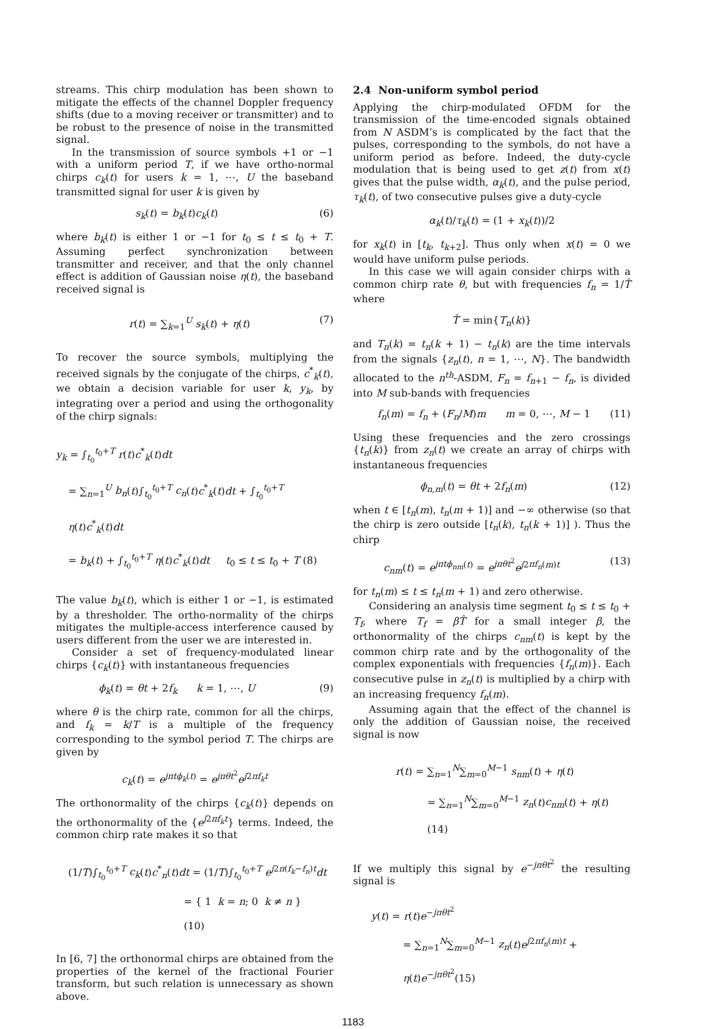streams. This chirp modulation has been shown to mitigate the effects of the channel Doppler frequency shifts (due to a moving receiver or transmitter) and to be robust to the presence of noise in the transmitted signal.
In the transmission of source symbols +1 or −1 with a uniform period T, if we have ortho-normal chirps c<sub>k</sub>(t) for users k = 1, ⋯, U the baseband transmitted signal for user k is given by
s<sub>k</sub>(t) = b<sub>k</sub>(t)c<sub>k</sub>(t) (6)
where b<sub>k</sub>(t) is either 1 or −1 for t<sub>0</sub> ≤ t ≤ t<sub>0</sub> + T. Assuming perfect synchronization between transmitter and receiver, and that the only channel effect is addition of Gaussian noise η(t), the baseband received signal is
r(t) = ∑<sub>k=1</sub><sup>U</sup> s<sub>k</sub>(t) + η(t) (7)
To recover the source symbols, multiplying the received signals by the conjugate of the chirps, c<sup>*</sup><sub>k</sub>(t), we obtain a decision variable for user k, y<sub>k</sub>, by integrating over a period and using the orthogonality of the chirp signals:
y<sub>k</sub> = ∫<sub>t<sub>0</sub></sub><sup>t<sub>0</sub>+T</sup> r(t)c<sup>*</sup><sub>k</sub>(t)dt
= ∑<sub>n=1</sub><sup>U</sup> b<sub>n</sub>(t)∫<sub>t<sub>0</sub></sub><sup>t<sub>0</sub>+T</sup> c<sub>n</sub>(t)c<sup>*</sup><sub>k</sub>(t)dt + ∫<sub>t<sub>0</sub></sub><sup>t<sub>0</sub>+T</sup> η(t)c<sup>*</sup><sub>k</sub>(t)dt
= b<sub>k</sub>(t) + ∫<sub>t<sub>0</sub></sub><sup>t<sub>0</sub>+T</sup> η(t)c<sup>*</sup><sub>k</sub>(t)dt t<sub>0</sub> ≤ t ≤ t<sub>0</sub> + T (8)
The value b<sub>k</sub>(t), which is either 1 or −1, is estimated by a thresholder. The ortho-normality of the chirps mitigates the multiple-access interference caused by users different from the user we are interested in.
Consider a set of frequency-modulated linear chirps {c<sub>k</sub>(t)} with instantaneous frequencies
ϕ<sub>k</sub>(t) = θt + 2f<sub>k</sub> k = 1, ⋯, U (9)
where θ is the chirp rate, common for all the chirps, and f<sub>k</sub> = k/T is a multiple of the frequency corresponding to the symbol period T. The chirps are given by
c<sub>k</sub>(t) = e<sup>jπtϕ<sub>k</sub>(t)</sup> = e<sup>jπθt<sup>2</sup></sup>e<sup>j2πf<sub>k</sub>t</sup>
The orthonormality of the chirps {c<sub>k</sub>(t)} depends on the orthonormality of the {e<sup>j2πf<sub>k</sub>t</sup>} terms. Indeed, the common chirp rate makes it so that
(1/T)∫<sub>t<sub>0</sub></sub><sup>t<sub>0</sub>+T</sup> c<sub>k</sub>(t)c<sup>*</sup><sub>n</sub>(t)dt = (1/T)∫<sub>t<sub>0</sub></sub><sup>t<sub>0</sub>+T</sup> e<sup>j2π(f<sub>k</sub>−f<sub>n</sub>)t</sup>dt
= { 1 k = n; 0 k ≠ n } (10)
In [6, 7] the orthonormal chirps are obtained from the properties of the kernel of the fractional Fourier transform, but such relation is unnecessary as shown above.
2.4 Non-uniform symbol period
Applying the chirp-modulated OFDM for the transmission of the time-encoded signals obtained from N ASDM’s is complicated by the fact that the pulses, corresponding to the symbols, do not have a uniform period as before. Indeed, the duty-cycle modulation that is being used to get z(t) from x(t) gives that the pulse width, α<sub>k</sub>(t), and the pulse period, τ<sub>k</sub>(t), of two consecutive pulses give a duty-cycle
α<sub>k</sub>(t)/τ<sub>k</sub>(t) = (1 + x<sub>k</sub>(t))/2
for x<sub>k</sub>(t) in [t<sub>k</sub>, t<sub>k+2</sub>]. Thus only when x(t) = 0 we would have uniform pulse periods.
In this case we will again consider chirps with a common chirp rate θ, but with frequencies f<sub>n</sub> = 1/T̂ where
T̂ = min{T<sub>n</sub>(k)}
and T<sub>n</sub>(k) = t<sub>n</sub>(k + 1) − t<sub>n</sub>(k) are the time intervals from the signals {z<sub>n</sub>(t), n = 1, ⋯, N}. The bandwidth allocated to the n<sup>th</sup>-ASDM, F<sub>n</sub> = f<sub>n+1</sub> − f<sub>n</sub>, is divided into M sub-bands with frequencies
f<sub>n</sub>(m) = f<sub>n</sub> + (F<sub>n</sub>/M)m m = 0, ⋯, M − 1 (11)
Using these frequencies and the zero crossings {t<sub>n</sub>(k)} from z<sub>n</sub>(t) we create an array of chirps with instantaneous frequencies
ϕ<sub>n,m</sub>(t) = θt + 2f<sub>n</sub>(m) (12)
when t ∈ [t<sub>n</sub>(m), t<sub>n</sub>(m + 1)] and −∞ otherwise (so that the chirp is zero outside [t<sub>n</sub>(k), t<sub>n</sub>(k + 1)] ). Thus the chirp
c<sub>nm</sub>(t) = e<sup>jπtϕ<sub>nm</sub>(t)</sup> = e<sup>jπθt<sup>2</sup></sup>e<sup>j2πf<sub>n</sub>(m)t</sup> (13)
for t<sub>n</sub>(m) ≤ t ≤ t<sub>n</sub>(m + 1) and zero otherwise.
Considering an analysis time segment t<sub>0</sub> ≤ t ≤ t<sub>0</sub> + T<sub>f</sub>, where T<sub>f</sub> = βT̂ for a small integer β, the orthonormality of the chirps c<sub>nm</sub>(t) is kept by the common chirp rate and by the orthogonality of the complex exponentials with frequencies {f<sub>n</sub>(m)}. Each consecutive pulse in z<sub>n</sub>(t) is multiplied by a chirp with an increasing frequency f<sub>n</sub>(m).
Assuming again that the effect of the channel is only the addition of Gaussian noise, the received signal is now
r(t) = ∑<sub>n=1</sub><sup>N</sup>∑<sub>m=0</sub><sup>M−1</sup> s<sub>nm</sub>(t) + η(t)
= ∑<sub>n=1</sub><sup>N</sup>∑<sub>m=0</sub><sup>M−1</sup> z<sub>n</sub>(t)c<sub>nm</sub>(t) + η(t) (14)
If we multiply this signal by e<sup>−jπθt<sup>2</sup></sup> the resulting signal is
y(t) = r(t)e<sup>−jπθt<sup>2</sup></sup>
= ∑<sub>n=1</sub><sup>N</sup>∑<sub>m=0</sub><sup>M−1</sup> z<sub>n</sub>(t)e<sup>j2πf<sub>n</sub>(m)t</sup> + η(t)e<sup>−jπθt<sup>2</sup></sup>(15)
1183